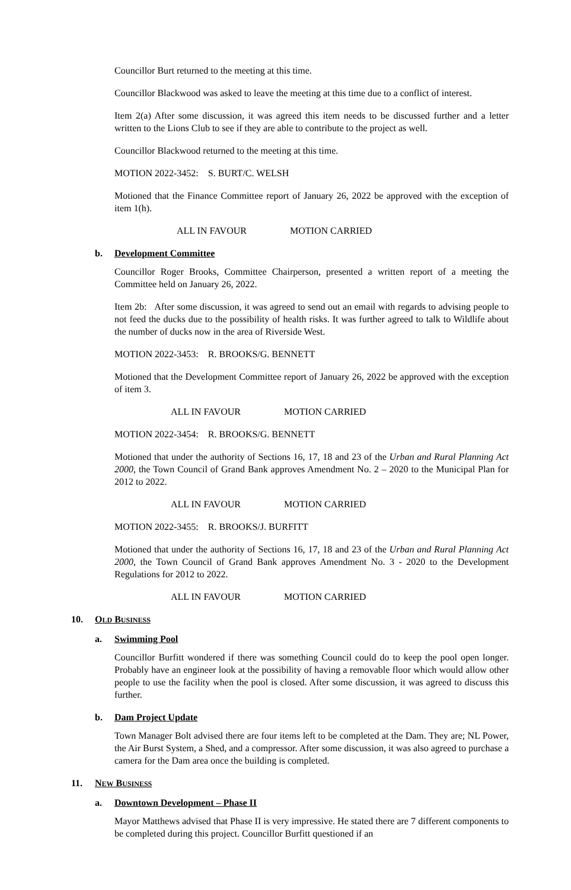Councillor Burt returned to the meeting at this time.
Councillor Blackwood was asked to leave the meeting at this time due to a conflict of interest.
Item 2(a) After some discussion, it was agreed this item needs to be discussed further and a letter written to the Lions Club to see if they are able to contribute to the project as well.
Councillor Blackwood returned to the meeting at this time.
MOTION 2022-3452: S. BURT/C. WELSH
Motioned that the Finance Committee report of January 26, 2022 be approved with the exception of item 1(h).
ALL IN FAVOUR MOTION CARRIED
b. Development Committee
Councillor Roger Brooks, Committee Chairperson, presented a written report of a meeting the Committee held on January 26, 2022.
Item 2b: After some discussion, it was agreed to send out an email with regards to advising people to not feed the ducks due to the possibility of health risks. It was further agreed to talk to Wildlife about the number of ducks now in the area of Riverside West.
MOTION 2022-3453: R. BROOKS/G. BENNETT
Motioned that the Development Committee report of January 26, 2022 be approved with the exception of item 3.
ALL IN FAVOUR MOTION CARRIED
MOTION 2022-3454: R. BROOKS/G. BENNETT
Motioned that under the authority of Sections 16, 17, 18 and 23 of the Urban and Rural Planning Act 2000, the Town Council of Grand Bank approves Amendment No. 2 – 2020 to the Municipal Plan for 2012 to 2022.
ALL IN FAVOUR MOTION CARRIED
MOTION 2022-3455: R. BROOKS/J. BURFITT
Motioned that under the authority of Sections 16, 17, 18 and 23 of the Urban and Rural Planning Act 2000, the Town Council of Grand Bank approves Amendment No. 3 - 2020 to the Development Regulations for 2012 to 2022.
ALL IN FAVOUR MOTION CARRIED
10. OLD BUSINESS
a. Swimming Pool
Councillor Burfitt wondered if there was something Council could do to keep the pool open longer. Probably have an engineer look at the possibility of having a removable floor which would allow other people to use the facility when the pool is closed. After some discussion, it was agreed to discuss this further.
b. Dam Project Update
Town Manager Bolt advised there are four items left to be completed at the Dam. They are; NL Power, the Air Burst System, a Shed, and a compressor. After some discussion, it was also agreed to purchase a camera for the Dam area once the building is completed.
11. NEW BUSINESS
a. Downtown Development – Phase II
Mayor Matthews advised that Phase II is very impressive. He stated there are 7 different components to be completed during this project. Councillor Burfitt questioned if an